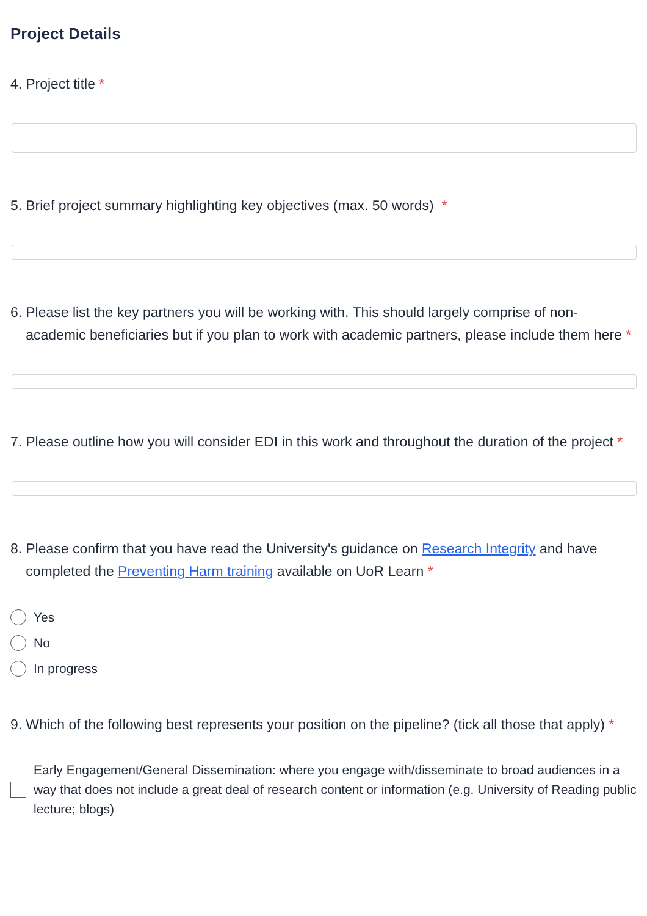Project Details
4. Project title *
5. Brief project summary highlighting key objectives (max. 50 words) *
6. Please list the key partners you will be working with. This should largely comprise of non-academic beneficiaries but if you plan to work with academic partners, please include them here *
7. Please outline how you will consider EDI in this work and throughout the duration of the project *
8. Please confirm that you have read the University's guidance on Research Integrity and have completed the Preventing Harm training available on UoR Learn *
Yes
No
In progress
9. Which of the following best represents your position on the pipeline? (tick all those that apply) *
Early Engagement/General Dissemination: where you engage with/disseminate to broad audiences in a way that does not include a great deal of research content or information (e.g. University of Reading public lecture; blogs)